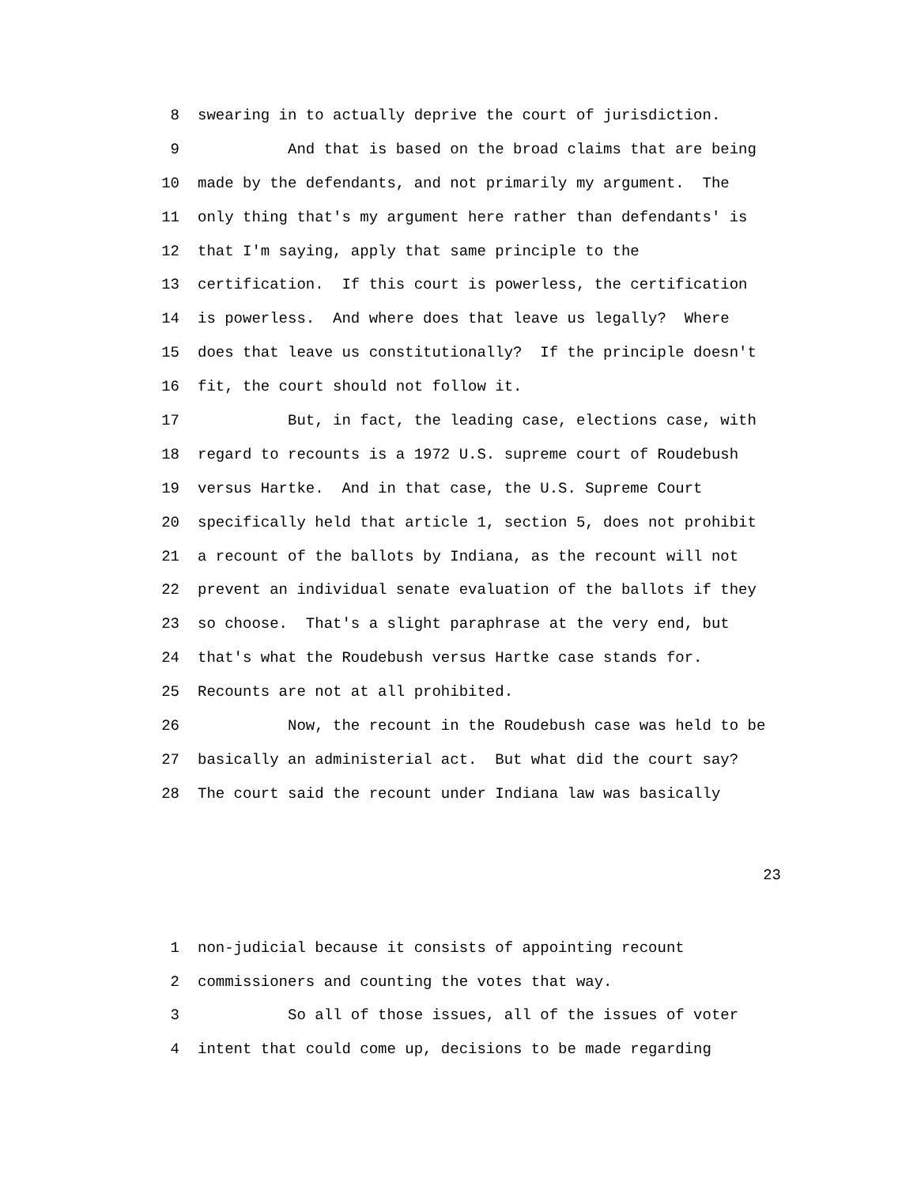8 swearing in to actually deprive the court of jurisdiction.
9 And that is based on the broad claims that are being
10 made by the defendants, and not primarily my argument. The
11 only thing that's my argument here rather than defendants' is
12 that I'm saying, apply that same principle to the
13 certification. If this court is powerless, the certification
14 is powerless. And where does that leave us legally? Where
15 does that leave us constitutionally? If the principle doesn't
16 fit, the court should not follow it.
17 But, in fact, the leading case, elections case, with
18 regard to recounts is a 1972 U.S. supreme court of Roudebush
19 versus Hartke. And in that case, the U.S. Supreme Court
20 specifically held that article 1, section 5, does not prohibit
21 a recount of the ballots by Indiana, as the recount will not
22 prevent an individual senate evaluation of the ballots if they
23 so choose. That's a slight paraphrase at the very end, but
24 that's what the Roudebush versus Hartke case stands for.
25 Recounts are not at all prohibited.
26 Now, the recount in the Roudebush case was held to be
27 basically an administerial act. But what did the court say?
28 The court said the recount under Indiana law was basically
23
1 non-judicial because it consists of appointing recount
2 commissioners and counting the votes that way.
3 So all of those issues, all of the issues of voter
4 intent that could come up, decisions to be made regarding